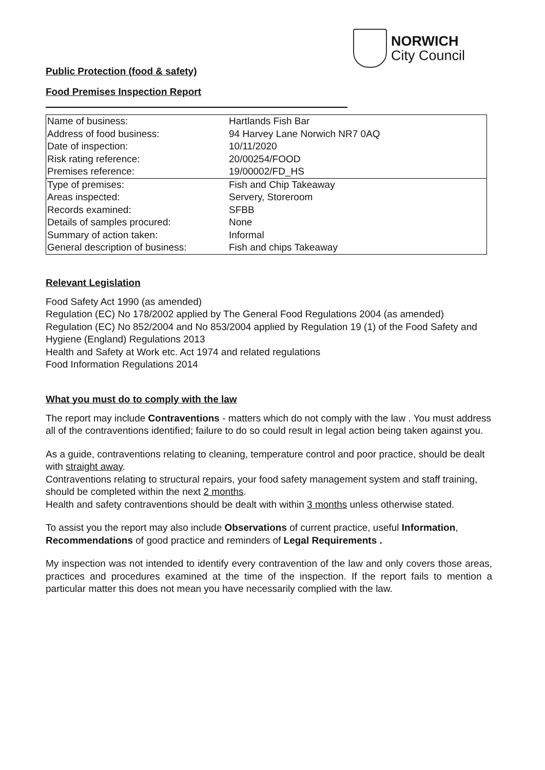NORWICH
City Council
Public Protection (food & safety)
Food Premises Inspection Report
| Name of business: | Hartlands Fish Bar |
| Address of food business: | 94 Harvey Lane Norwich NR7 0AQ |
| Date of inspection: | 10/11/2020 |
| Risk rating reference: | 20/00254/FOOD |
| Premises reference: | 19/00002/FD_HS |
| Type of premises: | Fish and Chip Takeaway |
| Areas inspected: | Servery, Storeroom |
| Records examined: | SFBB |
| Details of samples procured: | None |
| Summary of action taken: | Informal |
| General description of business: | Fish and chips Takeaway |
Relevant Legislation
Food Safety Act 1990 (as amended)
Regulation (EC) No 178/2002 applied by The General Food Regulations 2004 (as amended)
Regulation (EC) No 852/2004 and No 853/2004 applied by Regulation 19 (1) of the Food Safety and Hygiene (England) Regulations 2013
Health and Safety at Work etc. Act 1974 and related regulations
Food Information Regulations 2014
What you must do to comply with the law
The report may include Contraventions - matters which do not comply with the law . You must address all of the contraventions identified; failure to do so could result in legal action being taken against you.
As a guide, contraventions relating to cleaning, temperature control and poor practice, should be dealt with straight away.
Contraventions relating to structural repairs, your food safety management system and staff training, should be completed within the next 2 months.
Health and safety contraventions should be dealt with within 3 months unless otherwise stated.
To assist you the report may also include Observations of current practice, useful Information, Recommendations of good practice and reminders of Legal Requirements .
My inspection was not intended to identify every contravention of the law and only covers those areas, practices and procedures examined at the time of the inspection. If the report fails to mention a particular matter this does not mean you have necessarily complied with the law.